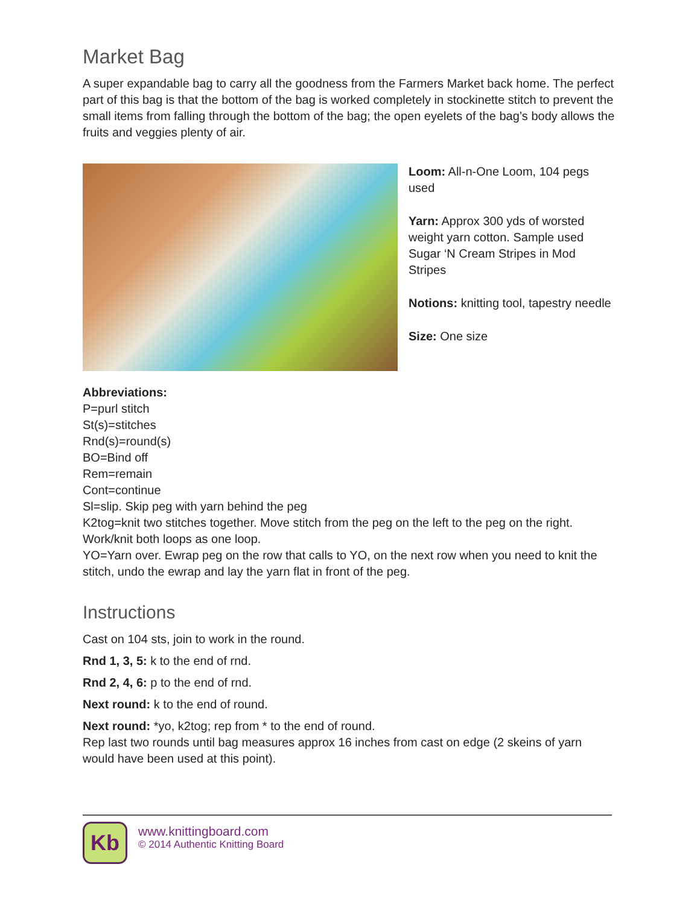Market Bag
A super expandable bag to carry all the goodness from the Farmers Market back home. The perfect part of this bag is that the bottom of the bag is worked completely in stockinette stitch to prevent the small items from falling through the bottom of the bag; the open eyelets of the bag’s body allows the fruits and veggies plenty of air.
Loom: All-n-One Loom, 104 pegs used
Yarn: Approx 300 yds of worsted weight yarn cotton. Sample used Sugar ‘N Cream Stripes in Mod Stripes
Notions: knitting tool, tapestry needle
Size: One size
Abbreviations:
P=purl stitch
St(s)=stitches
Rnd(s)=round(s)
BO=Bind off
Rem=remain
Cont=continue
Sl=slip. Skip peg with yarn behind the peg
K2tog=knit two stitches together. Move stitch from the peg on the left to the peg on the right. Work/knit both loops as one loop.
YO=Yarn over. Ewrap peg on the row that calls to YO, on the next row when you need to knit the stitch, undo the ewrap and lay the yarn flat in front of the peg.
Instructions
Cast on 104 sts, join to work in the round.
Rnd 1, 3, 5: k to the end of rnd.
Rnd 2, 4, 6: p to the end of rnd.
Next round: k to the end of round.
Next round: *yo, k2tog; rep from * to the end of round.
Rep last two rounds until bag measures approx 16 inches from cast on edge (2 skeins of yarn would have been used at this point).
Kb
www.knittingboard.com
© 2014 Authentic Knitting Board